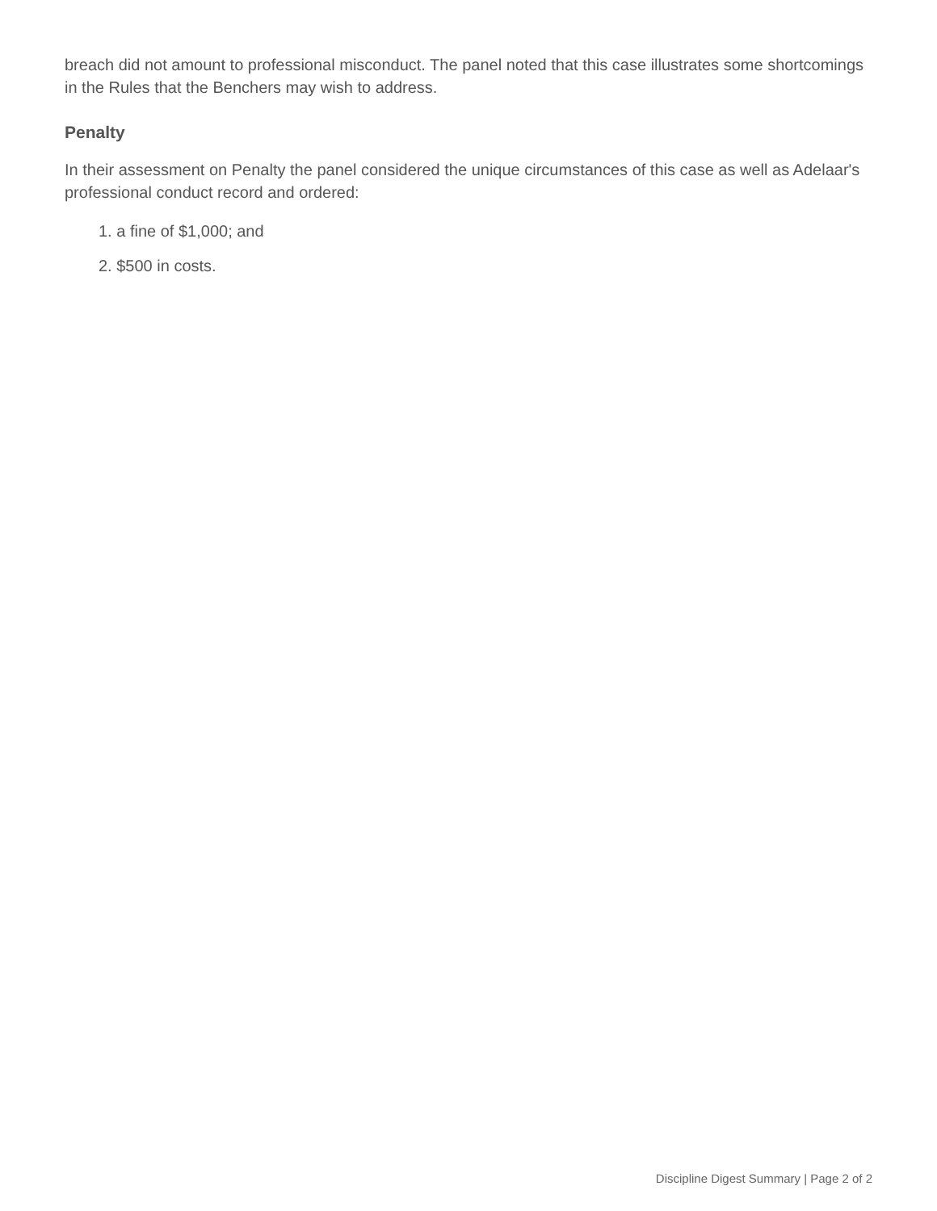breach did not amount to professional misconduct. The panel noted that this case illustrates some shortcomings in the Rules that the Benchers may wish to address.
Penalty
In their assessment on Penalty the panel considered the unique circumstances of this case as well as Adelaar's professional conduct record and ordered:
1. a fine of $1,000; and
2. $500 in costs.
Discipline Digest Summary | Page 2 of 2